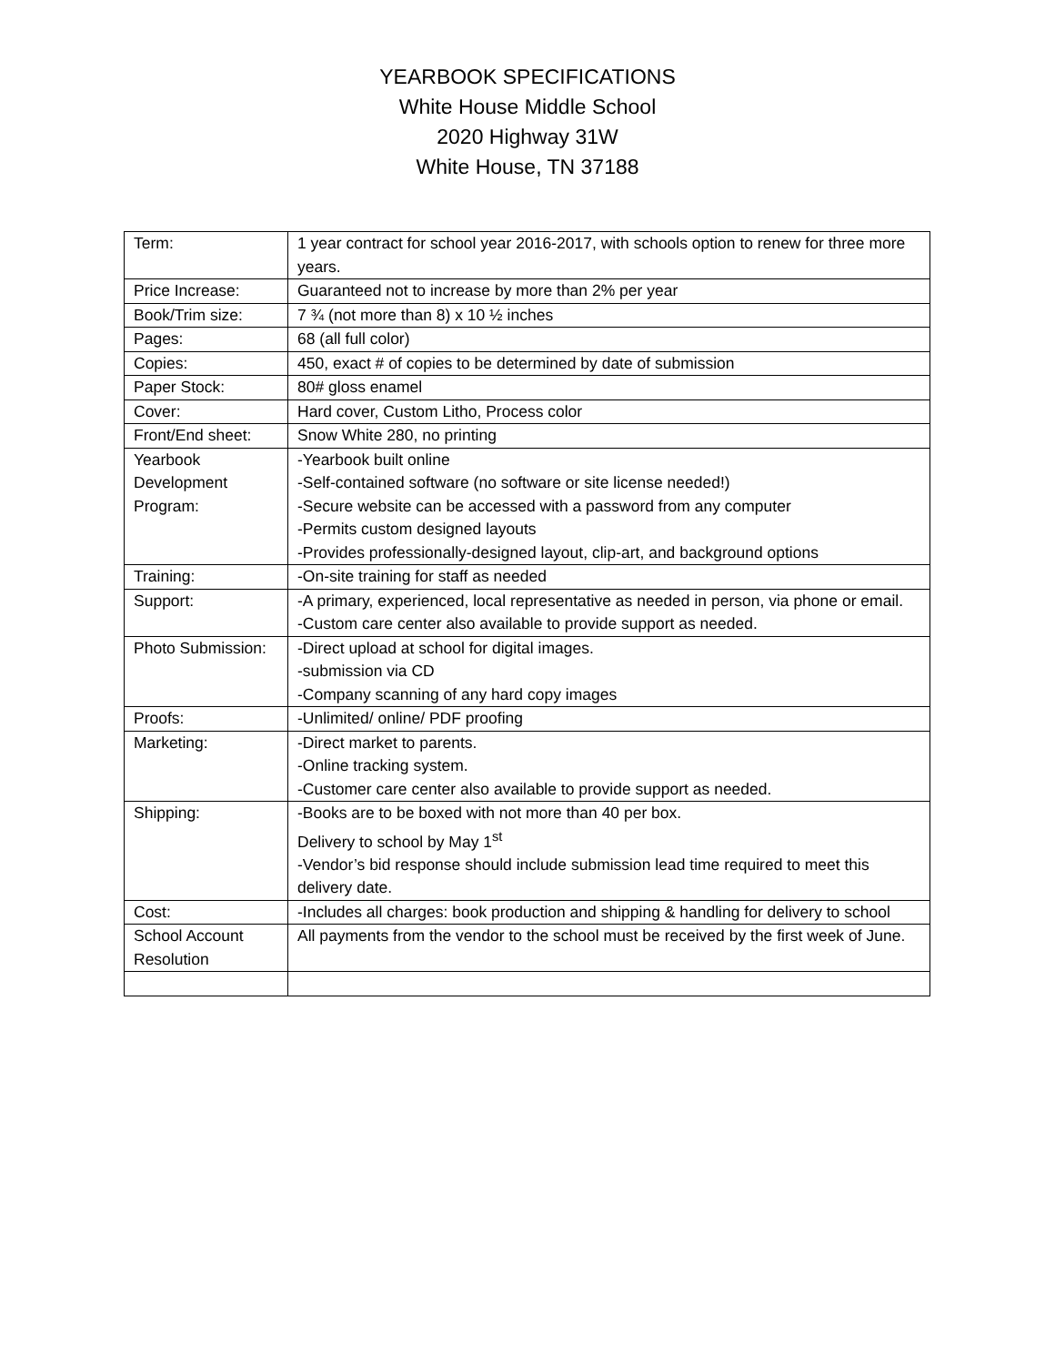YEARBOOK SPECIFICATIONS
White House Middle School
2020 Highway 31W
White House, TN 37188
| Term: | 1 year contract for school year 2016-2017, with schools option to renew for three more years. |
| Price Increase: | Guaranteed not to increase by more than 2% per year |
| Book/Trim size: | 7 ¾ (not more than 8) x 10 ½ inches |
| Pages: | 68 (all full color) |
| Copies: | 450, exact # of copies to be determined by date of submission |
| Paper Stock: | 80# gloss enamel |
| Cover: | Hard cover, Custom Litho, Process color |
| Front/End sheet: | Snow White 280, no printing |
| Yearbook Development Program: | -Yearbook built online -Self-contained software (no software or site license needed!) -Secure website can be accessed with a password from any computer -Permits custom designed layouts -Provides professionally-designed layout, clip-art, and background options |
| Training: | -On-site training for staff as needed |
| Support: | -A primary, experienced, local representative as needed in person, via phone or email. -Custom care center also available to provide support as needed. |
| Photo Submission: | -Direct upload at school for digital images. -submission via CD -Company scanning of any hard copy images |
| Proofs: | -Unlimited/ online/ PDF proofing |
| Marketing: | -Direct market to parents. -Online tracking system. -Customer care center also available to provide support as needed. |
| Shipping: | -Books are to be boxed with not more than 40 per box. Delivery to school by May 1<sup>st</sup> -Vendor’s bid response should include submission lead time required to meet this delivery date. |
| Cost: | -Includes all charges: book production and shipping & handling for delivery to school |
| School Account Resolution | All payments from the vendor to the school must be received by the first week of June. |